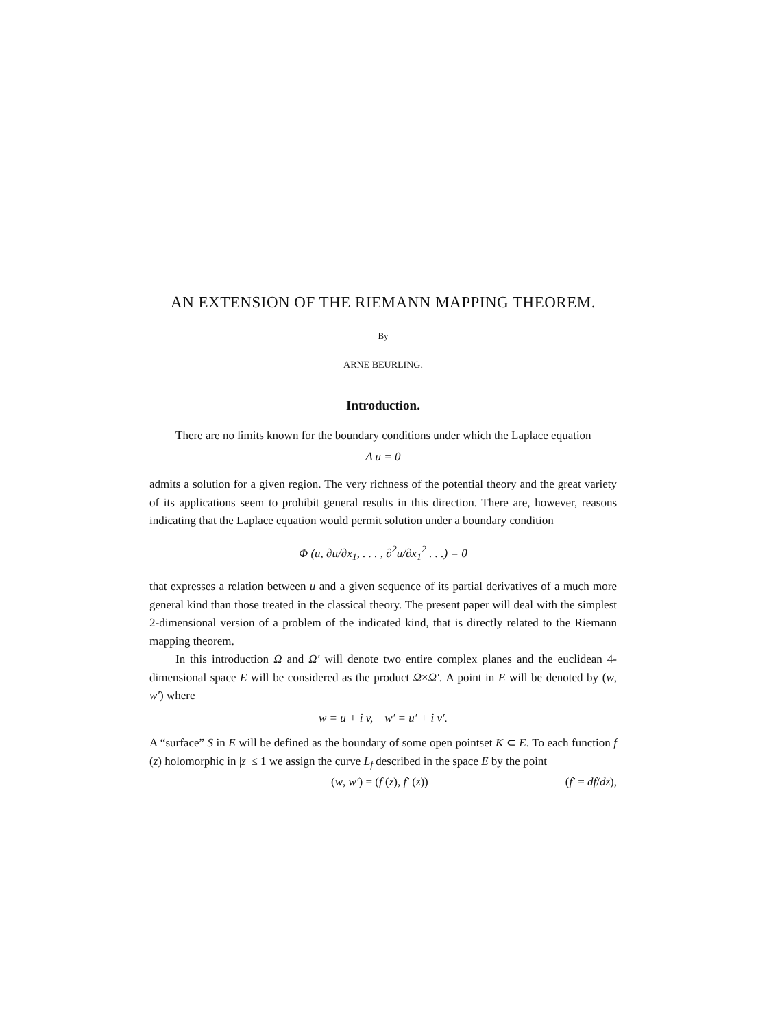AN EXTENSION OF THE RIEMANN MAPPING THEOREM.
By
ARNE BEURLING.
Introduction.
There are no limits known for the boundary conditions under which the Laplace equation
Δ u = 0
admits a solution for a given region. The very richness of the potential theory and the great variety of its applications seem to prohibit general results in this direction. There are, however, reasons indicating that the Laplace equation would permit solution under a boundary condition
Φ (u, ∂u/∂x<sub>1</sub>, . . . , ∂<sup>2</sup>u/∂x<sub>1</sub><sup>2</sup> . . .) = 0
that expresses a relation between u and a given sequence of its partial derivatives of a much more general kind than those treated in the classical theory. The present paper will deal with the simplest 2-dimensional version of a problem of the indicated kind, that is directly related to the Riemann mapping theorem.
In this introduction Ω and Ω′ will denote two entire complex planes and the euclidean 4-dimensional space E will be considered as the product Ω×Ω′. A point in E will be denoted by (w, w′) where
w = u + i v, w′ = u′ + i v′.
A “surface” S in E will be defined as the boundary of some open pointset K ⊂ E. To each function f (z) holomorphic in |z| ≤ 1 we assign the curve L<sub>f</sub> described in the space E by the point
(w, w′) = (f (z), f′ (z)) (f′ = df/dz),